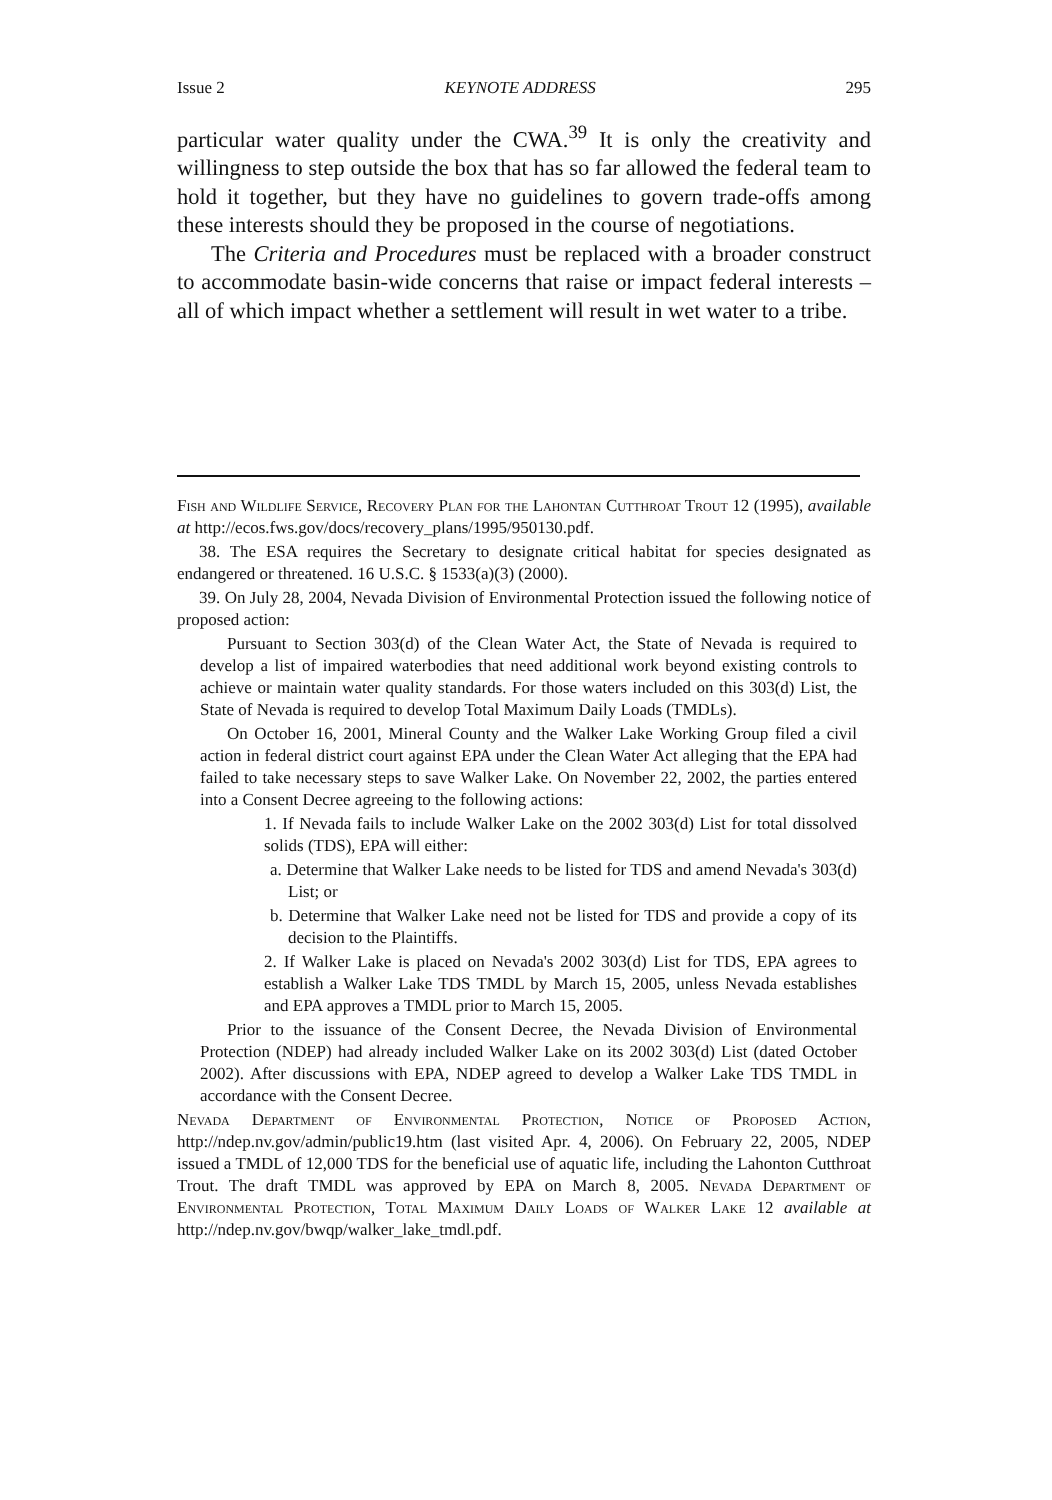Issue 2 KEYNOTE ADDRESS 295
particular water quality under the CWA.<sup>39</sup> It is only the creativity and willingness to step outside the box that has so far allowed the federal team to hold it together, but they have no guidelines to govern trade-offs among these interests should they be proposed in the course of negotiations.
The Criteria and Procedures must be replaced with a broader construct to accommodate basin-wide concerns that raise or impact federal interests – all of which impact whether a settlement will result in wet water to a tribe.
Fish and Wildlife Service, Recovery Plan for the Lahontan Cutthroat Trout 12 (1995), available at http://ecos.fws.gov/docs/recovery_plans/1995/950130.pdf.
38. The ESA requires the Secretary to designate critical habitat for species designated as endangered or threatened. 16 U.S.C. § 1533(a)(3) (2000).
39. On July 28, 2004, Nevada Division of Environmental Protection issued the following notice of proposed action:
Pursuant to Section 303(d) of the Clean Water Act, the State of Nevada is required to develop a list of impaired waterbodies that need additional work beyond existing controls to achieve or maintain water quality standards. For those waters included on this 303(d) List, the State of Nevada is required to develop Total Maximum Daily Loads (TMDLs).
On October 16, 2001, Mineral County and the Walker Lake Working Group filed a civil action in federal district court against EPA under the Clean Water Act alleging that the EPA had failed to take necessary steps to save Walker Lake. On November 22, 2002, the parties entered into a Consent Decree agreeing to the following actions:
1. If Nevada fails to include Walker Lake on the 2002 303(d) List for total dissolved solids (TDS), EPA will either:
a. Determine that Walker Lake needs to be listed for TDS and amend Nevada's 303(d) List; or
b. Determine that Walker Lake need not be listed for TDS and provide a copy of its decision to the Plaintiffs.
2. If Walker Lake is placed on Nevada's 2002 303(d) List for TDS, EPA agrees to establish a Walker Lake TDS TMDL by March 15, 2005, unless Nevada establishes and EPA approves a TMDL prior to March 15, 2005.
Prior to the issuance of the Consent Decree, the Nevada Division of Environmental Protection (NDEP) had already included Walker Lake on its 2002 303(d) List (dated October 2002). After discussions with EPA, NDEP agreed to develop a Walker Lake TDS TMDL in accordance with the Consent Decree.
Nevada Department of Environmental Protection, Notice of Proposed Action, http://ndep.nv.gov/admin/public19.htm (last visited Apr. 4, 2006). On February 22, 2005, NDEP issued a TMDL of 12,000 TDS for the beneficial use of aquatic life, including the Lahonton Cutthroat Trout. The draft TMDL was approved by EPA on March 8, 2005. Nevada Department of Environmental Protection, Total Maximum Daily Loads of Walker Lake 12 available at http://ndep.nv.gov/bwqp/walker_lake_tmdl.pdf.